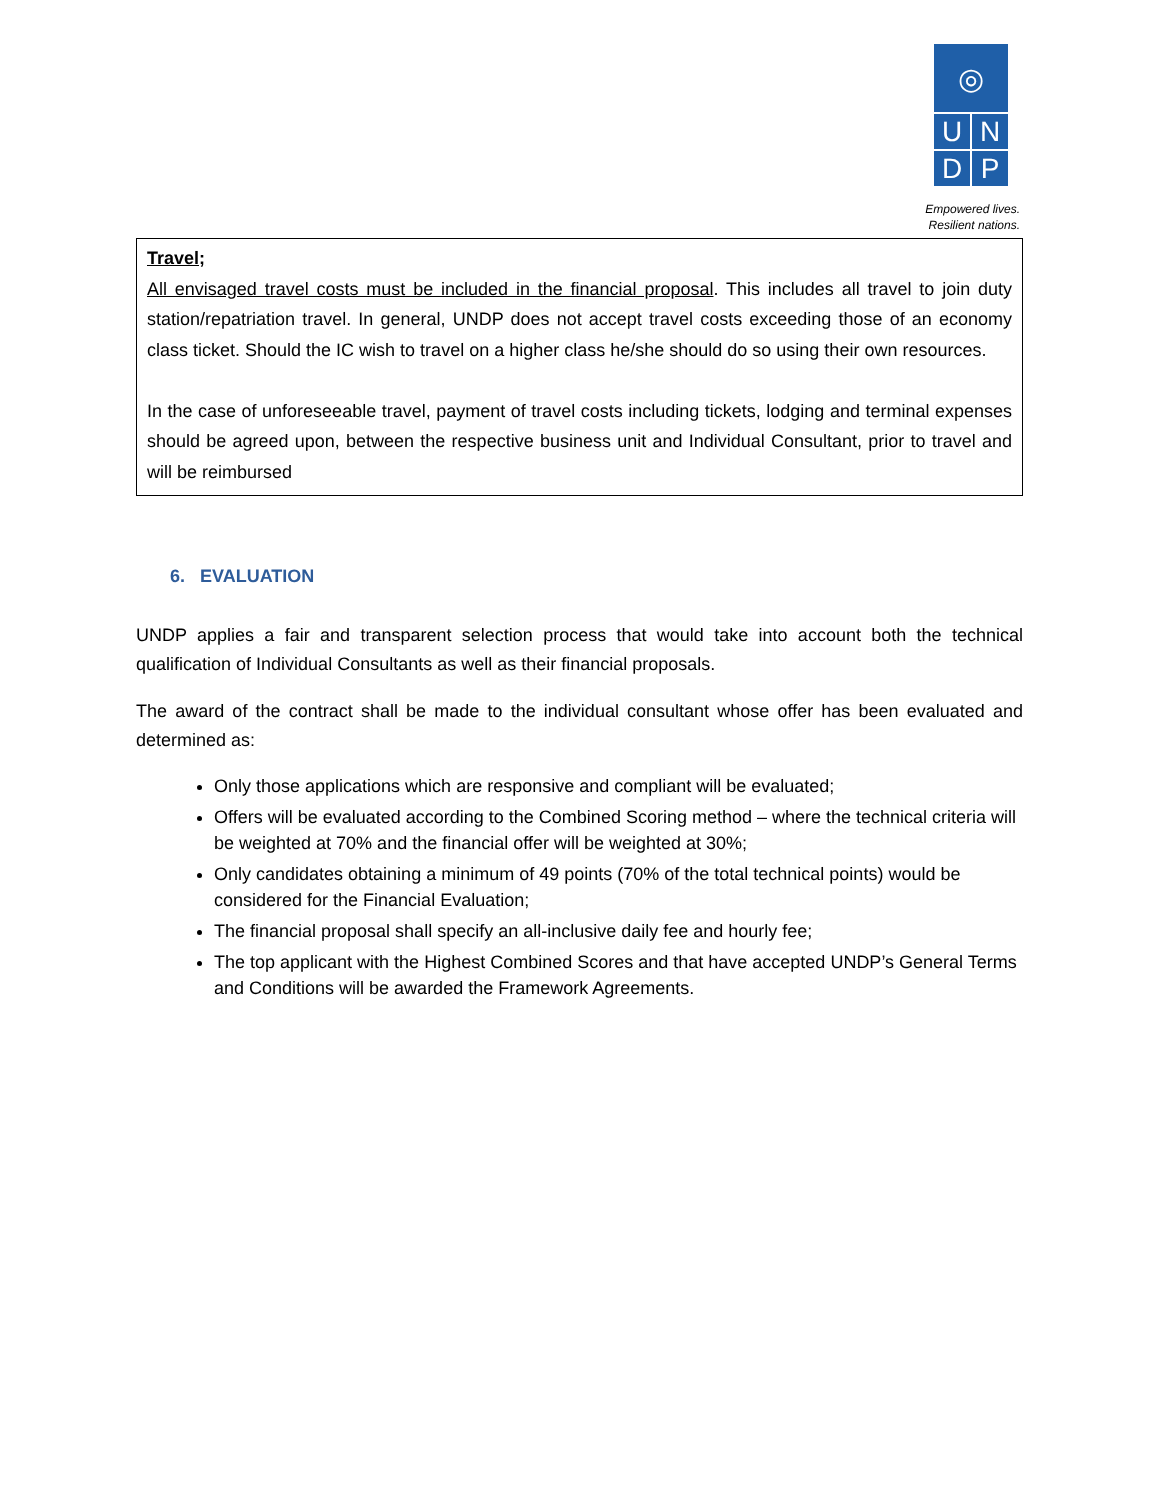◎
U
N
D
P
Empowered lives.
Resilient nations.
| Travel; All envisaged travel costs must be included in the financial proposal . This includes all travel to join duty station/repatriation travel. In general, UNDP does not accept travel costs exceeding those of an economy class ticket. Should the IC wish to travel on a higher class he/she should do so using their own resources. In the case of unforeseeable travel, payment of travel costs including tickets, lodging and terminal expenses should be agreed upon, between the respective business unit and Individual Consultant, prior to travel and will be reimbursed |
6. EVALUATION
UNDP applies a fair and transparent selection process that would take into account both the technical qualification of Individual Consultants as well as their financial proposals.
The award of the contract shall be made to the individual consultant whose offer has been evaluated and determined as:
Only those applications which are responsive and compliant will be evaluated;
Offers will be evaluated according to the Combined Scoring method – where the technical criteria will be weighted at 70% and the financial offer will be weighted at 30%;
Only candidates obtaining a minimum of 49 points (70% of the total technical points) would be considered for the Financial Evaluation;
The financial proposal shall specify an all-inclusive daily fee and hourly fee;
The top applicant with the Highest Combined Scores and that have accepted UNDP’s General Terms and Conditions will be awarded the Framework Agreements.